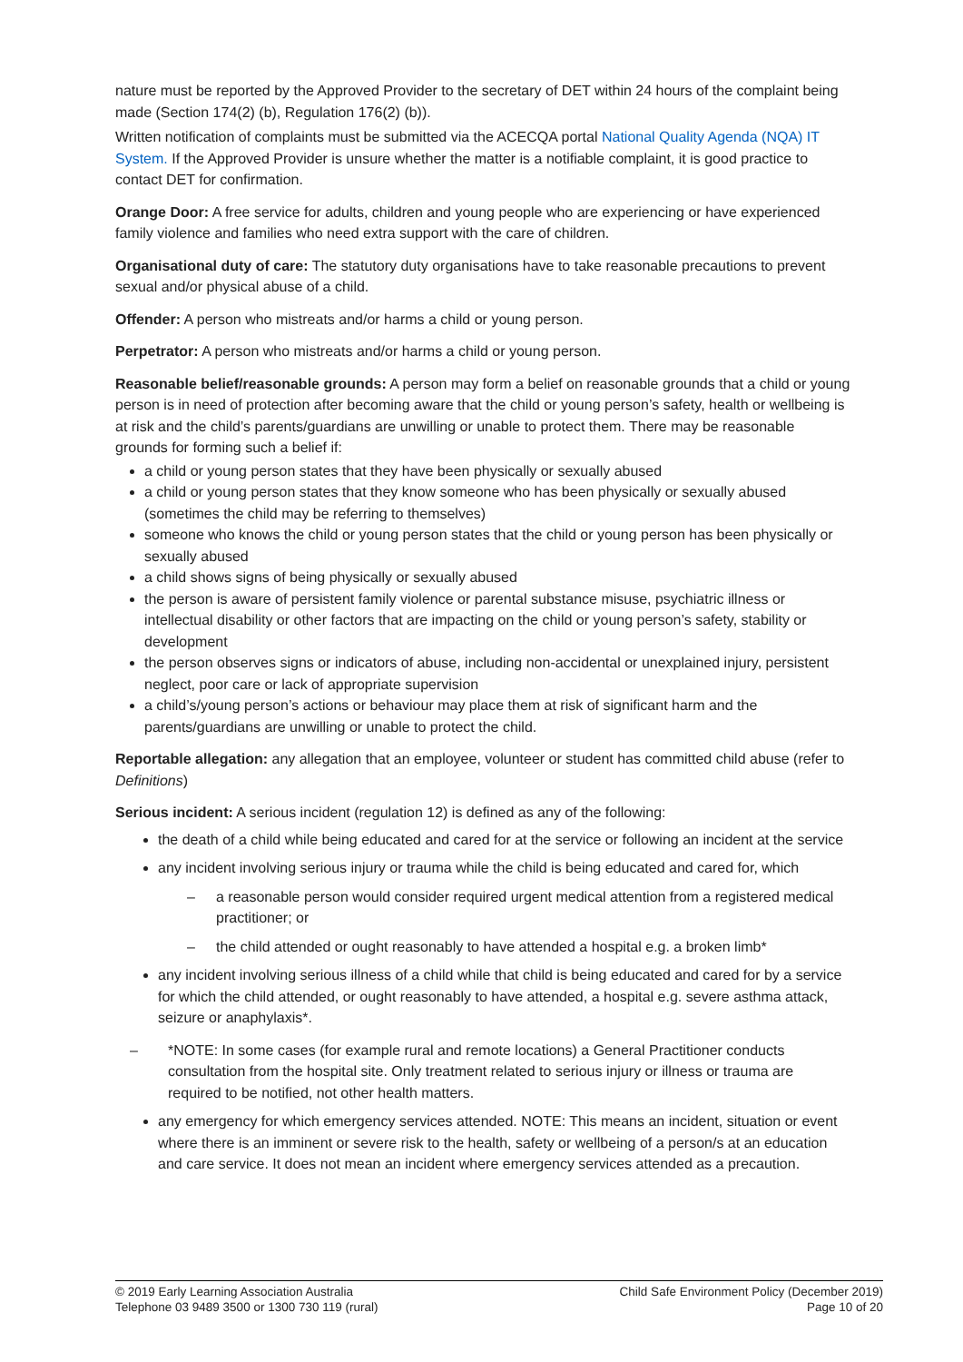nature must be reported by the Approved Provider to the secretary of DET within 24 hours of the complaint being made (Section 174(2) (b), Regulation 176(2) (b)).
Written notification of complaints must be submitted via the ACECQA portal National Quality Agenda (NQA) IT System. If the Approved Provider is unsure whether the matter is a notifiable complaint, it is good practice to contact DET for confirmation.
Orange Door: A free service for adults, children and young people who are experiencing or have experienced family violence and families who need extra support with the care of children.
Organisational duty of care: The statutory duty organisations have to take reasonable precautions to prevent sexual and/or physical abuse of a child.
Offender: A person who mistreats and/or harms a child or young person.
Perpetrator: A person who mistreats and/or harms a child or young person.
Reasonable belief/reasonable grounds: A person may form a belief on reasonable grounds that a child or young person is in need of protection after becoming aware that the child or young person’s safety, health or wellbeing is at risk and the child’s parents/guardians are unwilling or unable to protect them. There may be reasonable grounds for forming such a belief if:
a child or young person states that they have been physically or sexually abused
a child or young person states that they know someone who has been physically or sexually abused (sometimes the child may be referring to themselves)
someone who knows the child or young person states that the child or young person has been physically or sexually abused
a child shows signs of being physically or sexually abused
the person is aware of persistent family violence or parental substance misuse, psychiatric illness or intellectual disability or other factors that are impacting on the child or young person’s safety, stability or development
the person observes signs or indicators of abuse, including non-accidental or unexplained injury, persistent neglect, poor care or lack of appropriate supervision
a child’s/young person’s actions or behaviour may place them at risk of significant harm and the parents/guardians are unwilling or unable to protect the child.
Reportable allegation: any allegation that an employee, volunteer or student has committed child abuse (refer to Definitions)
Serious incident: A serious incident (regulation 12) is defined as any of the following:
the death of a child while being educated and cared for at the service or following an incident at the service
any incident involving serious injury or trauma while the child is being educated and cared for, which
– a reasonable person would consider required urgent medical attention from a registered medical practitioner; or
– the child attended or ought reasonably to have attended a hospital e.g. a broken limb*
any incident involving serious illness of a child while that child is being educated and cared for by a service for which the child attended, or ought reasonably to have attended, a hospital e.g. severe asthma attack, seizure or anaphylaxis*.
– *NOTE: In some cases (for example rural and remote locations) a General Practitioner conducts consultation from the hospital site. Only treatment related to serious injury or illness or trauma are required to be notified, not other health matters.
any emergency for which emergency services attended. NOTE: This means an incident, situation or event where there is an imminent or severe risk to the health, safety or wellbeing of a person/s at an education and care service. It does not mean an incident where emergency services attended as a precaution.
© 2019 Early Learning Association Australia
Telephone 03 9489 3500 or 1300 730 119 (rural)
Child Safe Environment Policy (December 2019)
Page 10 of 20